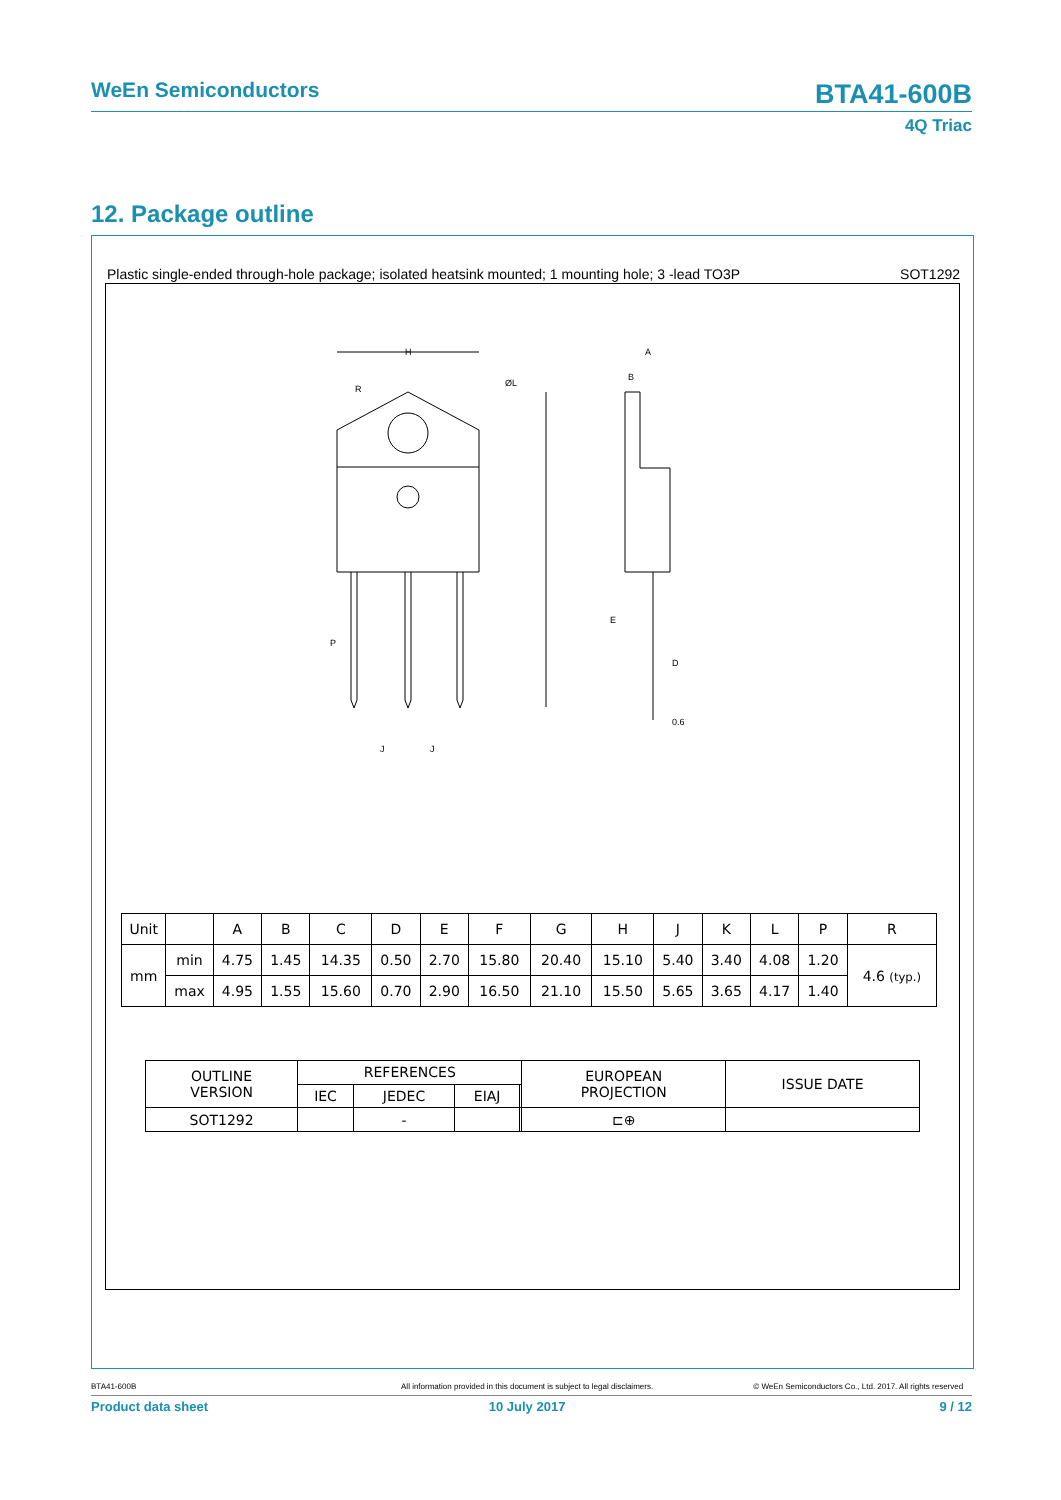WeEn Semiconductors BTA41-600B
4Q Triac
12. Package outline
Plastic single-ended through-hole package; isolated heatsink mounted; 1 mounting hole; 3 -lead TO3P SOT1292
H
R
ØL
P
J
J
A
B
E
D
0.6
| Unit | | A | B | C | D | E | F | G | H | J | K | L | P | R |
| mm | min | 4.75 | 1.45 | 14.35 | 0.50 | 2.70 | 15.80 | 20.40 | 15.10 | 5.40 | 3.40 | 4.08 | 1.20 | 4.6 (typ.) |
| | max | 4.95 | 1.55 | 15.60 | 0.70 | 2.90 | 16.50 | 21.10 | 15.50 | 5.65 | 3.65 | 4.17 | 1.40 | |
| OUTLINE VERSION | REFERENCES | | | | EUROPEAN PROJECTION | ISSUE DATE |
| | IEC | JEDEC | EIAJ | | | |
| SOT1292 | | - | | | ⊏⊕ | |
BTA41-600B All information provided in this document is subject to legal disclaimers. © WeEn Semiconductors Co., Ltd. 2017. All rights reserved
Product data sheet 10 July 2017 9 / 12